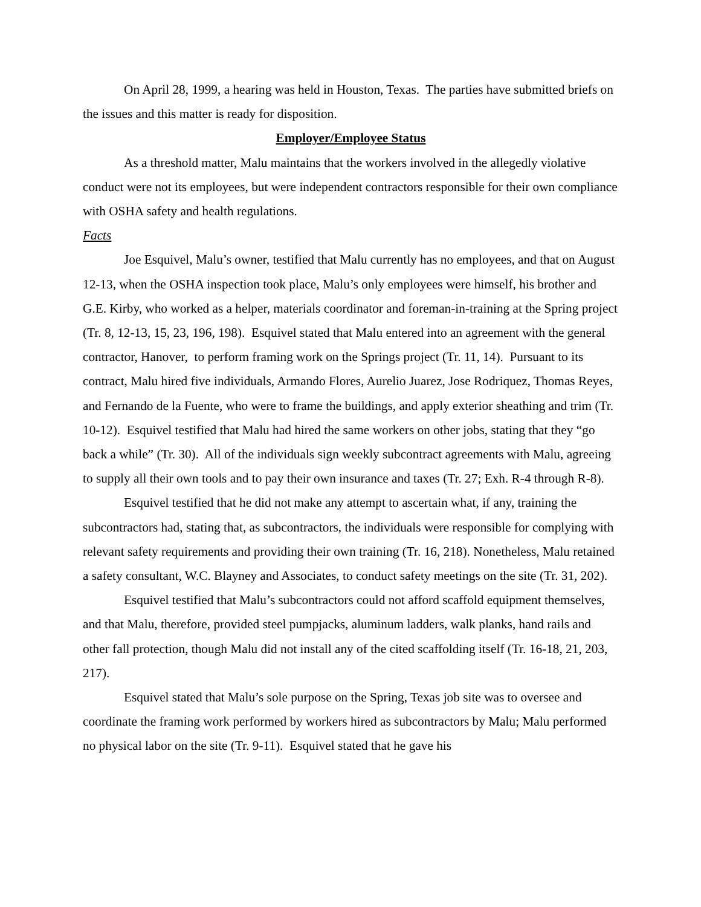On April 28, 1999, a hearing was held in Houston, Texas. The parties have submitted briefs on the issues and this matter is ready for disposition.
Employer/Employee Status
As a threshold matter, Malu maintains that the workers involved in the allegedly violative conduct were not its employees, but were independent contractors responsible for their own compliance with OSHA safety and health regulations.
Facts
Joe Esquivel, Malu’s owner, testified that Malu currently has no employees, and that on August 12-13, when the OSHA inspection took place, Malu’s only employees were himself, his brother and G.E. Kirby, who worked as a helper, materials coordinator and foreman-in-training at the Spring project (Tr. 8, 12-13, 15, 23, 196, 198). Esquivel stated that Malu entered into an agreement with the general contractor, Hanover, to perform framing work on the Springs project (Tr. 11, 14). Pursuant to its contract, Malu hired five individuals, Armando Flores, Aurelio Juarez, Jose Rodriquez, Thomas Reyes, and Fernando de la Fuente, who were to frame the buildings, and apply exterior sheathing and trim (Tr. 10-12). Esquivel testified that Malu had hired the same workers on other jobs, stating that they “go back a while” (Tr. 30). All of the individuals sign weekly subcontract agreements with Malu, agreeing to supply all their own tools and to pay their own insurance and taxes (Tr. 27; Exh. R-4 through R-8).
Esquivel testified that he did not make any attempt to ascertain what, if any, training the subcontractors had, stating that, as subcontractors, the individuals were responsible for complying with relevant safety requirements and providing their own training (Tr. 16, 218). Nonetheless, Malu retained a safety consultant, W.C. Blayney and Associates, to conduct safety meetings on the site (Tr. 31, 202).
Esquivel testified that Malu’s subcontractors could not afford scaffold equipment themselves, and that Malu, therefore, provided steel pumpjacks, aluminum ladders, walk planks, hand rails and other fall protection, though Malu did not install any of the cited scaffolding itself (Tr. 16-18, 21, 203, 217).
Esquivel stated that Malu’s sole purpose on the Spring, Texas job site was to oversee and coordinate the framing work performed by workers hired as subcontractors by Malu; Malu performed no physical labor on the site (Tr. 9-11). Esquivel stated that he gave his